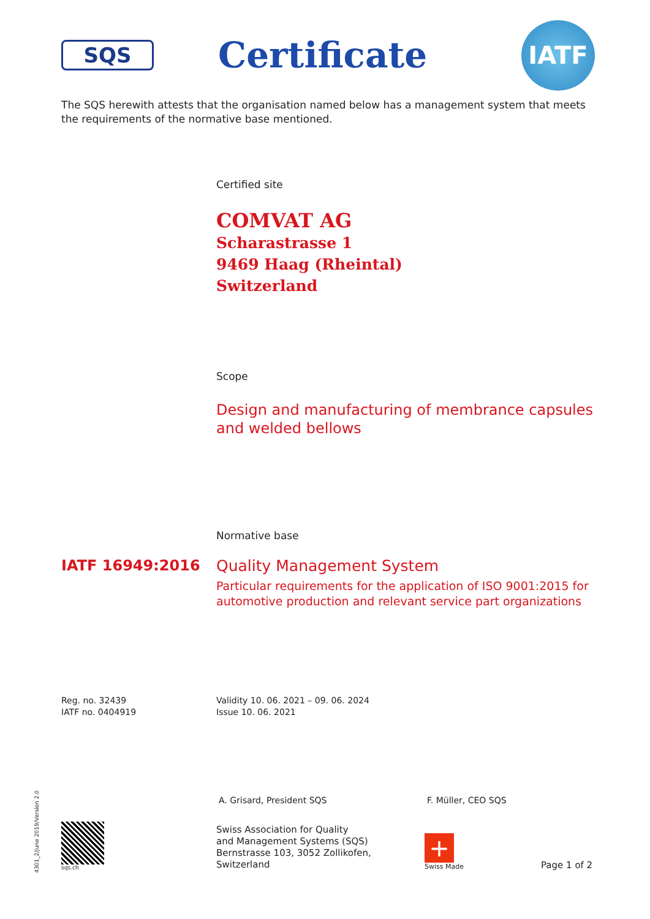SQS
Certificate
IATF
The SQS herewith attests that the organisation named below has a management system that meets the requirements of the normative base mentioned.
Certified site
COMVAT AG
Scharastrasse 1
9469 Haag (Rheintal)
Switzerland
Scope
Design and manufacturing of membrance capsules
and welded bellows
Normative base
IATF 16949:2016 Quality Management System
Particular requirements for the application of ISO 9001:2015 for
automotive production and relevant service part organizations
Reg. no. 32439
IATF no. 0404919
Validity 10. 06. 2021 – 09. 06. 2024
Issue 10. 06. 2021
A. Grisard, President SQS F. Müller, CEO SQS
sqs.ch
Swiss Association for Quality
and Management Systems (SQS)
Bernstrasse 103, 3052 Zollikofen, Switzerland
+
Swiss Made
Page 1 of 2
4301_2/June 2019/Version 2.0